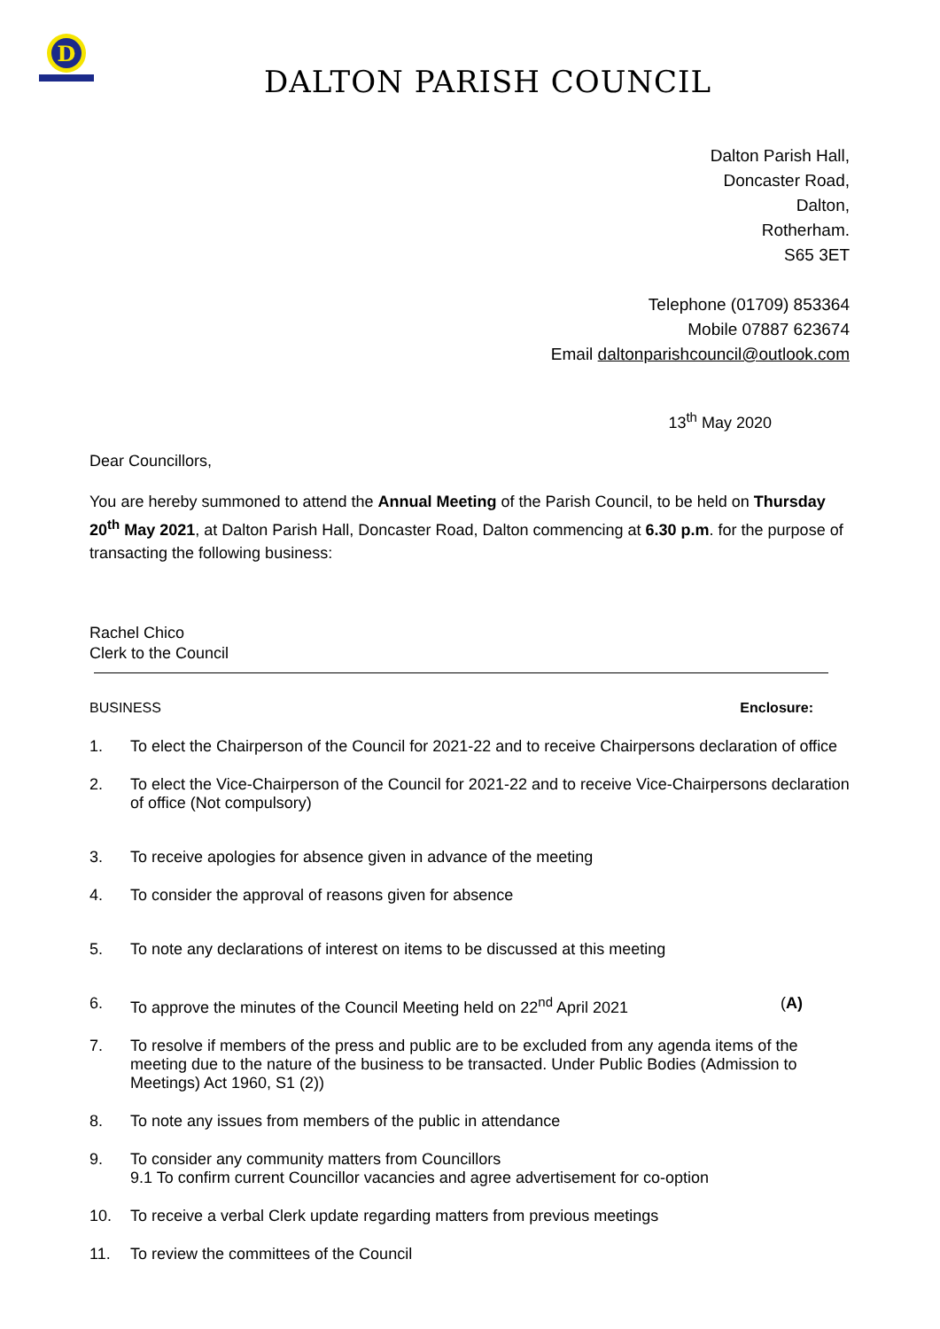D
DALTON PARISH COUNCIL
Dalton Parish Hall,
Doncaster Road,
Dalton,
Rotherham.
S65 3ET
Telephone (01709) 853364
Mobile 07887 623674
Email daltonparishcouncil@outlook.com
13<sup>th</sup> May 2020
Dear Councillors,
You are hereby summoned to attend the Annual Meeting of the Parish Council, to be held on Thursday 20<sup>th</sup> May 2021, at Dalton Parish Hall, Doncaster Road, Dalton commencing at 6.30 p.m. for the purpose of transacting the following business:
Rachel Chico
Clerk to the Council
BUSINESS Enclosure:
1. To elect the Chairperson of the Council for 2021-22 and to receive Chairpersons declaration of office
2. To elect the Vice-Chairperson of the Council for 2021-22 and to receive Vice-Chairpersons declaration of office (Not compulsory)
3. To receive apologies for absence given in advance of the meeting
4. To consider the approval of reasons given for absence
5. To note any declarations of interest on items to be discussed at this meeting
6. To approve the minutes of the Council Meeting held on 22<sup>nd</sup> April 2021 (A)
7. To resolve if members of the press and public are to be excluded from any agenda items of the meeting due to the nature of the business to be transacted. Under Public Bodies (Admission to Meetings) Act 1960, S1 (2))
8. To note any issues from members of the public in attendance
9. To consider any community matters from Councillors
9.1 To confirm current Councillor vacancies and agree advertisement for co-option
10. To receive a verbal Clerk update regarding matters from previous meetings
11. To review the committees of the Council